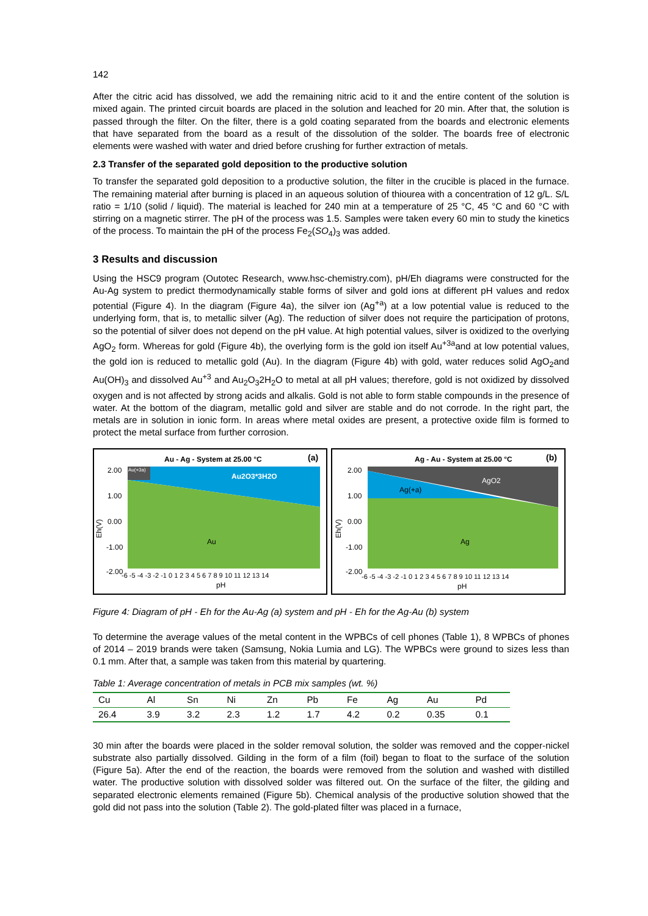142
After the citric acid has dissolved, we add the remaining nitric acid to it and the entire content of the solution is mixed again. The printed circuit boards are placed in the solution and leached for 20 min. After that, the solution is passed through the filter. On the filter, there is a gold coating separated from the boards and electronic elements that have separated from the board as a result of the dissolution of the solder. The boards free of electronic elements were washed with water and dried before crushing for further extraction of metals.
2.3 Transfer of the separated gold deposition to the productive solution
To transfer the separated gold deposition to a productive solution, the filter in the crucible is placed in the furnace. The remaining material after burning is placed in an aqueous solution of thiourea with a concentration of 12 g/L. S/L ratio = 1/10 (solid / liquid). The material is leached for 240 min at a temperature of 25 °C, 45 °C and 60 °C with stirring on a magnetic stirrer. The pH of the process was 1.5. Samples were taken every 60 min to study the kinetics of the process. To maintain the pH of the process Fe<sub>2</sub>(SO<sub>4</sub>)<sub>3</sub> was added.
3 Results and discussion
Using the HSC9 program (Outotec Research, www.hsc-chemistry.com), pH/Eh diagrams were constructed for the Au-Ag system to predict thermodynamically stable forms of silver and gold ions at different pH values and redox potential (Figure 4). In the diagram (Figure 4a), the silver ion (Ag<sup>+a</sup>) at a low potential value is reduced to the underlying form, that is, to metallic silver (Ag). The reduction of silver does not require the participation of protons, so the potential of silver does not depend on the pH value. At high potential values, silver is oxidized to the overlying AgO<sub>2</sub> form. Whereas for gold (Figure 4b), the overlying form is the gold ion itself Au<sup>+3a</sup>and at low potential values, the gold ion is reduced to metallic gold (Au). In the diagram (Figure 4b) with gold, water reduces solid AgO<sub>2</sub>and Au(OH)<sub>3</sub> and dissolved Au<sup>+3</sup> and Au<sub>2</sub>O<sub>3</sub>2H<sub>2</sub>O to metal at all pH values; therefore, gold is not oxidized by dissolved oxygen and is not affected by strong acids and alkalis. Gold is not able to form stable compounds in the presence of water. At the bottom of the diagram, metallic gold and silver are stable and do not corrode. In the right part, the metals are in solution in ionic form. In areas where metal oxides are present, a protective oxide film is formed to protect the metal surface from further corrosion.
Au - Ag - System at 25.00 °C
(a)
Au(+3a)
Au2O3*3H2O
Au
2.00
1.00
0.00
-1.00
-2.00
Eh(V)
-6 -5 -4 -3 -2 -1 0 1 2 3 4 5 6 7 8 9 10 11 12 13 14
pH
Ag - Au - System at 25.00 °C
(b)
AgO2
Ag(+a)
Ag
2.00
1.00
0.00
-1.00
-2.00
Eh(V)
-6 -5 -4 -3 -2 -1 0 1 2 3 4 5 6 7 8 9 10 11 12 13 14
pH
Figure 4: Diagram of pH - Eh for the Au-Ag (a) system and pH - Eh for the Ag-Au (b) system
To determine the average values of the metal content in the WPBCs of cell phones (Table 1), 8 WPBCs of phones of 2014 – 2019 brands were taken (Samsung, Nokia Lumia and LG). The WPBCs were ground to sizes less than 0.1 mm. After that, a sample was taken from this material by quartering.
Table 1: Average concentration of metals in PCB mix samples (wt. %)
| Cu | Al | Sn | Ni | Zn | Pb | Fe | Ag | Au | Pd |
| 26.4 | 3.9 | 3.2 | 2.3 | 1.2 | 1.7 | 4.2 | 0.2 | 0.35 | 0.1 |
30 min after the boards were placed in the solder removal solution, the solder was removed and the copper-nickel substrate also partially dissolved. Gilding in the form of a film (foil) began to float to the surface of the solution (Figure 5a). After the end of the reaction, the boards were removed from the solution and washed with distilled water. The productive solution with dissolved solder was filtered out. On the surface of the filter, the gilding and separated electronic elements remained (Figure 5b). Chemical analysis of the productive solution showed that the gold did not pass into the solution (Table 2). The gold-plated filter was placed in a furnace,